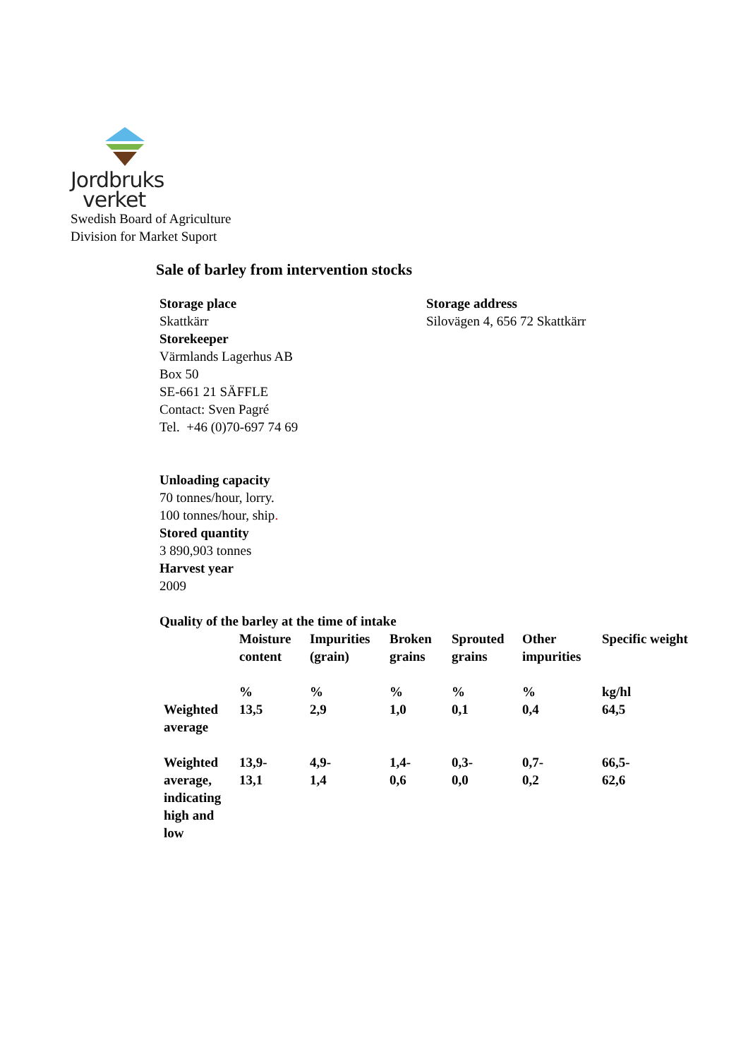Jordbruks
verket
Swedish Board of Agriculture
Division for Market Suport
Sale of barley from intervention stocks
Storage place
Skattkärr
Storekeeper
Värmlands Lagerhus AB
Box 50
SE-661 21 SÄFFLE
Contact: Sven Pagré
Tel. +46 (0)70-697 74 69
Storage address
Silovägen 4, 656 72 Skattkärr
Unloading capacity
70 tonnes/hour, lorry.
100 tonnes/hour, ship.
Stored quantity
3 890,903 tonnes
Harvest year
2009
Quality of the barley at the time of intake
| | Moisture content | Impurities (grain) | Broken grains | Sprouted grains | Other impurities | Specific weight |
| --- | --- | --- | --- | --- | --- | --- |
| | % | % | % | % | % | kg/hl |
| Weighted average | 13,5 | 2,9 | 1,0 | 0,1 | 0,4 | 64,5 |
| Weighted average, indicating high and low | 13,9- 13,1 | 4,9- 1,4 | 1,4- 0,6 | 0,3- 0,0 | 0,7- 0,2 | 66,5- 62,6 |